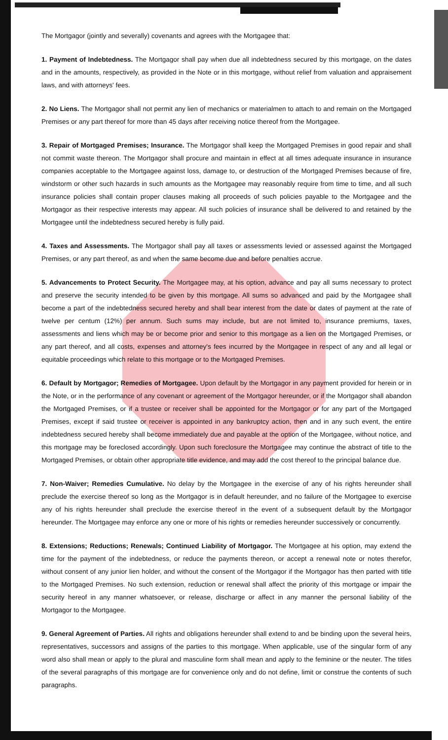The Mortgagor (jointly and severally) covenants and agrees with the Mortgagee that:
1. Payment of Indebtedness. The Mortgagor shall pay when due all indebtedness secured by this mortgage, on the dates and in the amounts, respectively, as provided in the Note or in this mortgage, without relief from valuation and appraisement laws, and with attorneys' fees.
2. No Liens. The Mortgagor shall not permit any lien of mechanics or materialmen to attach to and remain on the Mortgaged Premises or any part thereof for more than 45 days after receiving notice thereof from the Mortgagee.
3. Repair of Mortgaged Premises; Insurance. The Mortgagor shall keep the Mortgaged Premises in good repair and shall not commit waste thereon. The Mortgagor shall procure and maintain in effect at all times adequate insurance in insurance companies acceptable to the Mortgagee against loss, damage to, or destruction of the Mortgaged Premises because of fire, windstorm or other such hazards in such amounts as the Mortgagee may reasonably require from time to time, and all such insurance policies shall contain proper clauses making all proceeds of such policies payable to the Mortgagee and the Mortgagor as their respective interests may appear. All such policies of insurance shall be delivered to and retained by the Mortgagee until the indebtedness secured hereby is fully paid.
4. Taxes and Assessments. The Mortgagor shall pay all taxes or assessments levied or assessed against the Mortgaged Premises, or any part thereof, as and when the same become due and before penalties accrue.
5. Advancements to Protect Security. The Mortgagee may, at his option, advance and pay all sums necessary to protect and preserve the security intended to be given by this mortgage. All sums so advanced and paid by the Mortgagee shall become a part of the indebtedness secured hereby and shall bear interest from the date or dates of payment at the rate of twelve per centum (12%) per annum. Such sums may include, but are not limited to, insurance premiums, taxes, assessments and liens which may be or become prior and senior to this mortgage as a lien on the Mortgaged Premises, or any part thereof, and all costs, expenses and attorney's fees incurred by the Mortgagee in respect of any and all legal or equitable proceedings which relate to this mortgage or to the Mortgaged Premises.
6. Default by Mortgagor; Remedies of Mortgagee. Upon default by the Mortgagor in any payment provided for herein or in the Note, or in the performance of any covenant or agreement of the Mortgagor hereunder, or if the Mortgagor shall abandon the Mortgaged Premises, or if a trustee or receiver shall be appointed for the Mortgagor or for any part of the Mortgaged Premises, except if said trustee or receiver is appointed in any bankruptcy action, then and in any such event, the entire indebtedness secured hereby shall become immediately due and payable at the option of the Mortgagee, without notice, and this mortgage may be foreclosed accordingly. Upon such foreclosure the Mortgagee may continue the abstract of title to the Mortgaged Premises, or obtain other appropriate title evidence, and may add the cost thereof to the principal balance due.
7. Non-Waiver; Remedies Cumulative. No delay by the Mortgagee in the exercise of any of his rights hereunder shall preclude the exercise thereof so long as the Mortgagor is in default hereunder, and no failure of the Mortgagee to exercise any of his rights hereunder shall preclude the exercise thereof in the event of a subsequent default by the Mortgagor hereunder. The Mortgagee may enforce any one or more of his rights or remedies hereunder successively or concurrently.
8. Extensions; Reductions; Renewals; Continued Liability of Mortgagor. The Mortgagee at his option, may extend the time for the payment of the indebtedness, or reduce the payments thereon, or accept a renewal note or notes therefor, without consent of any junior lien holder, and without the consent of the Mortgagor if the Mortgagor has then parted with title to the Mortgaged Premises. No such extension, reduction or renewal shall affect the priority of this mortgage or impair the security hereof in any manner whatsoever, or release, discharge or affect in any manner the personal liability of the Mortgagor to the Mortgagee.
9. General Agreement of Parties. All rights and obligations hereunder shall extend to and be binding upon the several heirs, representatives, successors and assigns of the parties to this mortgage. When applicable, use of the singular form of any word also shall mean or apply to the plural and masculine form shall mean and apply to the feminine or the neuter. The titles of the several paragraphs of this mortgage are for convenience only and do not define, limit or construe the contents of such paragraphs.